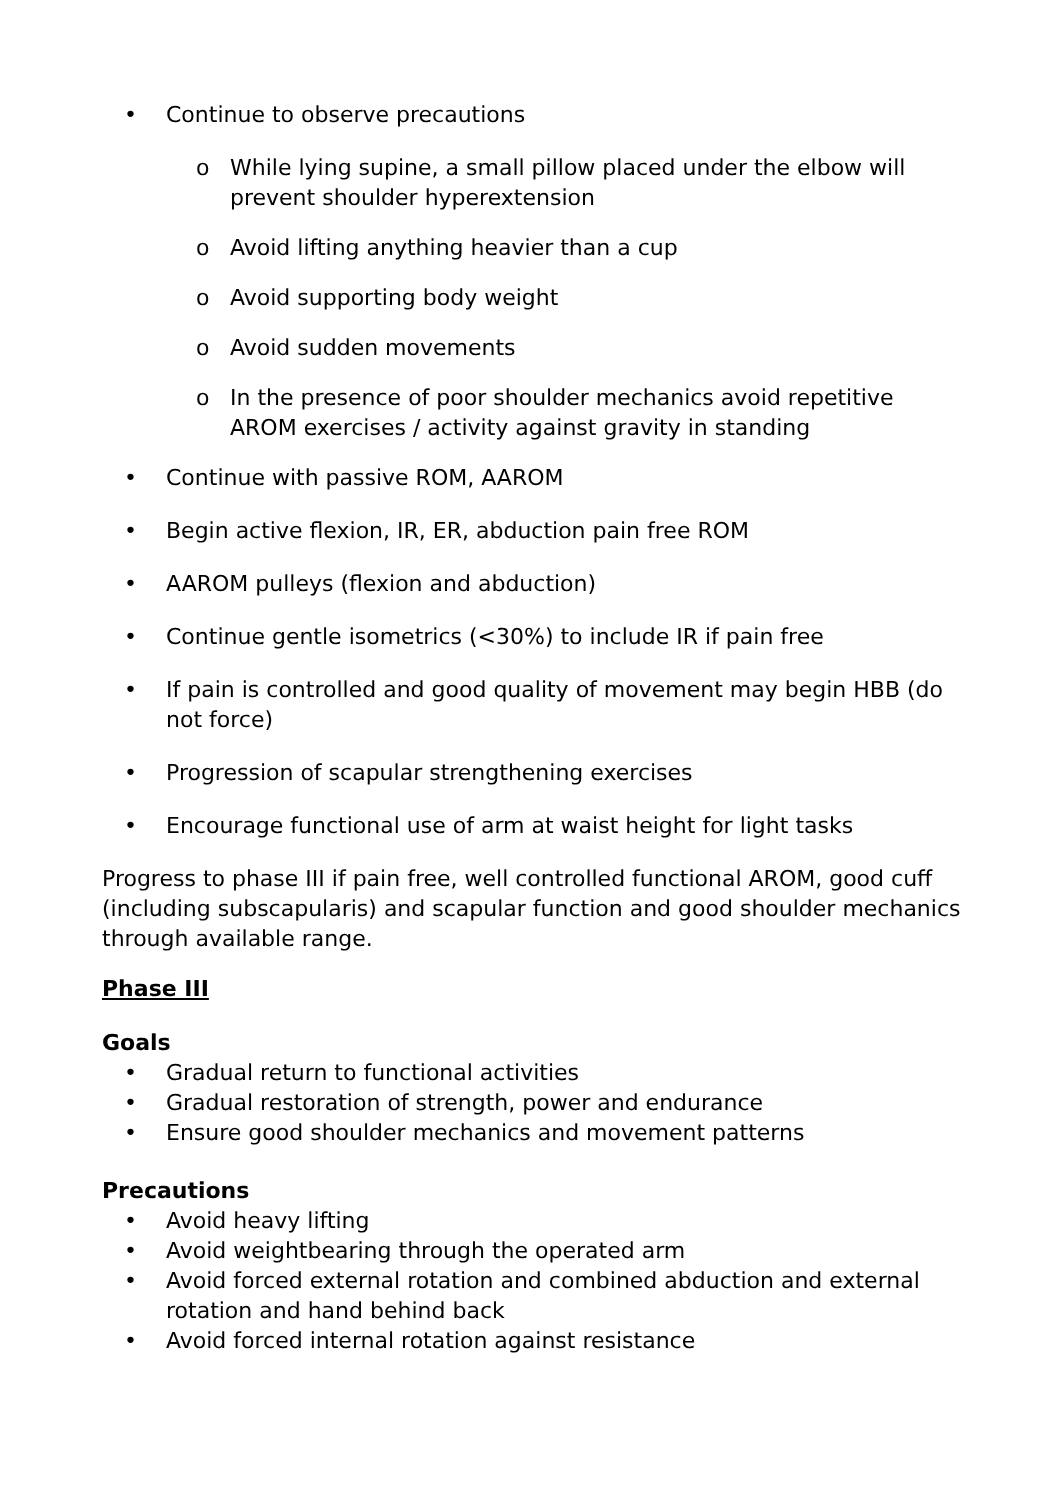• Continue to observe precautions
o While lying supine, a small pillow placed under the elbow will prevent shoulder hyperextension
o Avoid lifting anything heavier than a cup
o Avoid supporting body weight
o Avoid sudden movements
o In the presence of poor shoulder mechanics avoid repetitive AROM exercises / activity against gravity in standing
• Continue with passive ROM, AAROM
• Begin active flexion, IR, ER, abduction pain free ROM
• AAROM pulleys (flexion and abduction)
• Continue gentle isometrics (<30%) to include IR if pain free
• If pain is controlled and good quality of movement may begin HBB (do not force)
• Progression of scapular strengthening exercises
• Encourage functional use of arm at waist height for light tasks
Progress to phase III if pain free, well controlled functional AROM, good cuff (including subscapularis) and scapular function and good shoulder mechanics through available range.
Phase III
Goals
• Gradual return to functional activities
• Gradual restoration of strength, power and endurance
• Ensure good shoulder mechanics and movement patterns
Precautions
• Avoid heavy lifting
• Avoid weightbearing through the operated arm
• Avoid forced external rotation and combined abduction and external rotation and hand behind back
• Avoid forced internal rotation against resistance